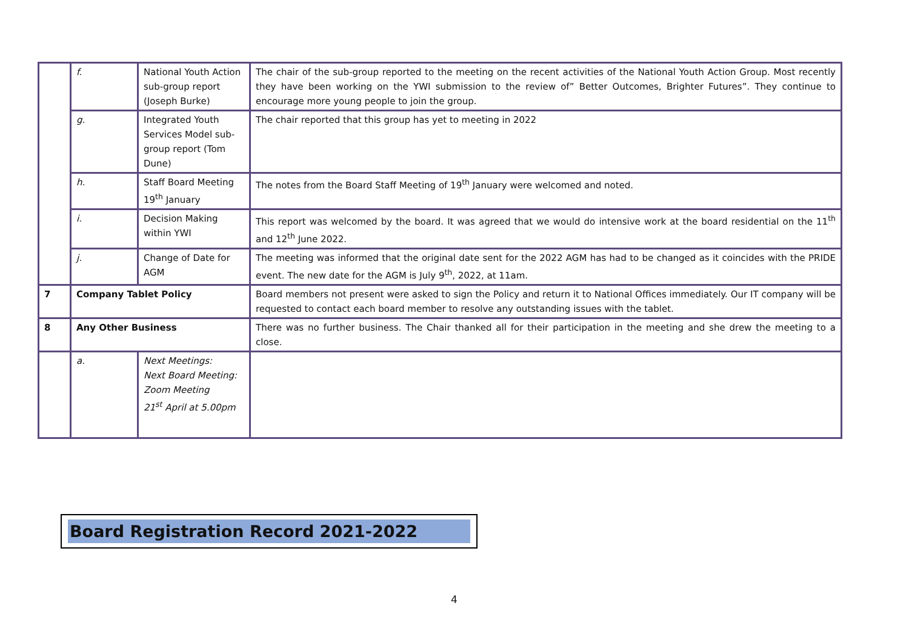| | f. | National Youth Action sub-group report (Joseph Burke) | The chair of the sub-group reported to the meeting on the recent activities of the National Youth Action Group. Most recently they have been working on the YWI submission to the review of” Better Outcomes, Brighter Futures”. They continue to encourage more young people to join the group. |
| | g. | Integrated Youth Services Model sub-group report (Tom Dune) | The chair reported that this group has yet to meeting in 2022 |
| | h. | Staff Board Meeting 19<sup>th</sup> January | The notes from the Board Staff Meeting of 19<sup>th</sup> January were welcomed and noted. |
| | i. | Decision Making within YWI | This report was welcomed by the board. It was agreed that we would do intensive work at the board residential on the 11<sup>th</sup> and 12<sup>th</sup> June 2022. |
| | j. | Change of Date for AGM | The meeting was informed that the original date sent for the 2022 AGM has had to be changed as it coincides with the PRIDE event. The new date for the AGM is July 9<sup>th</sup>, 2022, at 11am. |
| 7 | Company Tablet Policy | | Board members not present were asked to sign the Policy and return it to National Offices immediately. Our IT company will be requested to contact each board member to resolve any outstanding issues with the tablet. |
| 8 | Any Other Business | | There was no further business. The Chair thanked all for their participation in the meeting and she drew the meeting to a close. |
| | a. | Next Meetings: Next Board Meeting: Zoom Meeting 21<sup>st</sup> April at 5.00pm | |
Board Registration Record 2021-2022
4